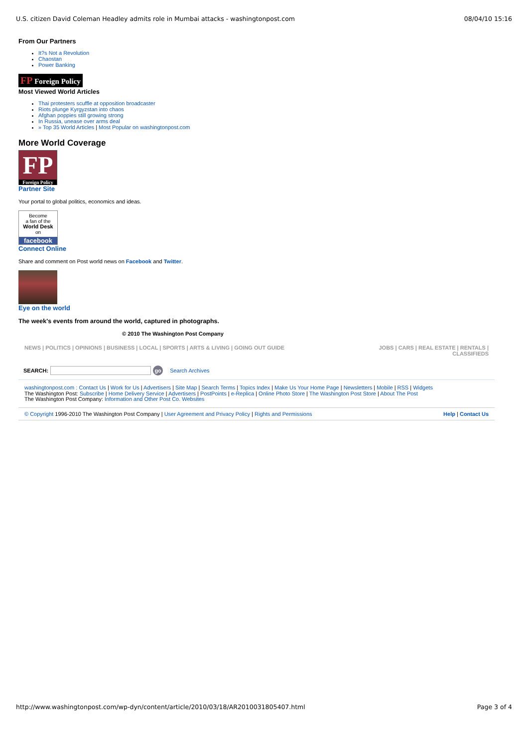U.S. citizen David Coleman Headley admits role in Mumbai attacks - washingtonpost.com 08/04/10 15:16
From Our Partners
It?s Not a Revolution
Chaostan
Power Banking
FP Foreign Policy
Most Viewed World Articles
Thai protesters scuffle at opposition broadcaster
Riots plunge Kyrgyzstan into chaos
Afghan poppies still growing strong
In Russia, unease over arms deal
» Top 35 World Articles | Most Popular on washingtonpost.com
More World Coverage
FP
Foreign Policy
Partner Site
Your portal to global politics, economics and ideas.
Become
a fan of the
World Desk
on
facebook
Connect Online
Share and comment on Post world news on Facebook and Twitter.
Eye on the world
The week's events from around the world, captured in photographs.
© 2010 The Washington Post Company
NEWS | POLITICS | OPINIONS | BUSINESS | LOCAL | SPORTS | ARTS & LIVING | GOING OUT GUIDE JOBS | CARS | REAL ESTATE | RENTALS |
CLASSIFIEDS
SEARCH: go Search Archives
washingtonpost.com : Contact Us | Work for Us | Advertisers | Site Map | Search Terms | Topics Index | Make Us Your Home Page | Newsletters | Mobile | RSS | Widgets
The Washington Post: Subscribe | Home Delivery Service | Advertisers | PostPoints | e-Replica | Online Photo Store | The Washington Post Store | About The Post
The Washington Post Company: Information and Other Post Co. Websites
© Copyright 1996-2010 The Washington Post Company | User Agreement and Privacy Policy | Rights and Permissions Help | Contact Us
http://www.washingtonpost.com/wp-dyn/content/article/2010/03/18/AR2010031805407.html Page 3 of 4